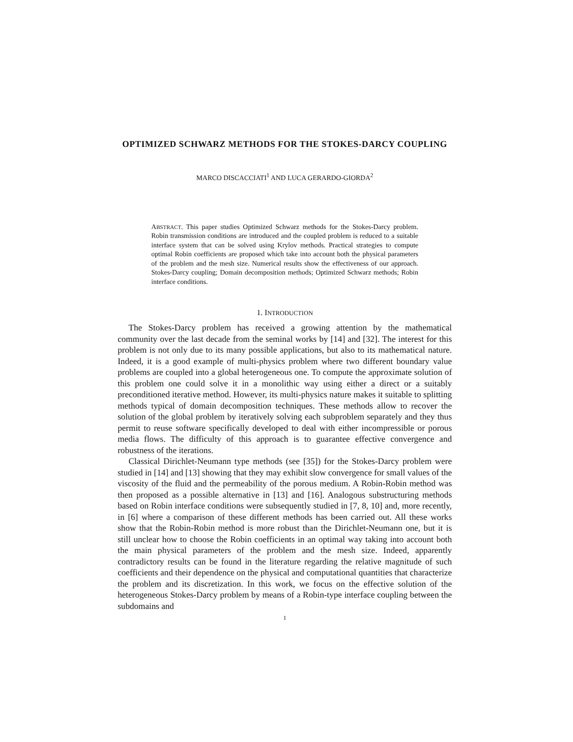OPTIMIZED SCHWARZ METHODS FOR THE STOKES-DARCY COUPLING
MARCO DISCACCIATI<sup>1</sup> AND LUCA GERARDO-GIORDA<sup>2</sup>
ABSTRACT. This paper studies Optimized Schwarz methods for the Stokes-Darcy problem. Robin transmission conditions are introduced and the coupled problem is reduced to a suitable interface system that can be solved using Krylov methods. Practical strategies to compute optimal Robin coefficients are proposed which take into account both the physical parameters of the problem and the mesh size. Numerical results show the effectiveness of our approach. Stokes-Darcy coupling; Domain decomposition methods; Optimized Schwarz methods; Robin interface conditions.
1. INTRODUCTION
The Stokes-Darcy problem has received a growing attention by the mathematical community over the last decade from the seminal works by [14] and [32]. The interest for this problem is not only due to its many possible applications, but also to its mathematical nature. Indeed, it is a good example of multi-physics problem where two different boundary value problems are coupled into a global heterogeneous one. To compute the approximate solution of this problem one could solve it in a monolithic way using either a direct or a suitably preconditioned iterative method. However, its multi-physics nature makes it suitable to splitting methods typical of domain decomposition techniques. These methods allow to recover the solution of the global problem by iteratively solving each subproblem separately and they thus permit to reuse software specifically developed to deal with either incompressible or porous media flows. The difficulty of this approach is to guarantee effective convergence and robustness of the iterations.
Classical Dirichlet-Neumann type methods (see [35]) for the Stokes-Darcy problem were studied in [14] and [13] showing that they may exhibit slow convergence for small values of the viscosity of the fluid and the permeability of the porous medium. A Robin-Robin method was then proposed as a possible alternative in [13] and [16]. Analogous substructuring methods based on Robin interface conditions were subsequently studied in [7, 8, 10] and, more recently, in [6] where a comparison of these different methods has been carried out. All these works show that the Robin-Robin method is more robust than the Dirichlet-Neumann one, but it is still unclear how to choose the Robin coefficients in an optimal way taking into account both the main physical parameters of the problem and the mesh size. Indeed, apparently contradictory results can be found in the literature regarding the relative magnitude of such coefficients and their dependence on the physical and computational quantities that characterize the problem and its discretization. In this work, we focus on the effective solution of the heterogeneous Stokes-Darcy problem by means of a Robin-type interface coupling between the subdomains and
1